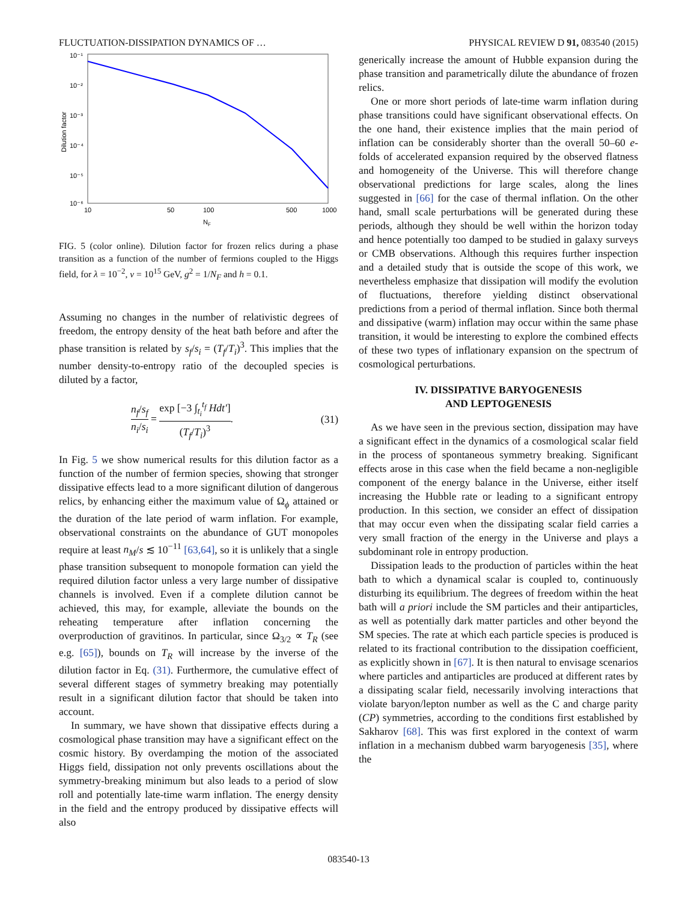FLUCTUATION-DISSIPATION DYNAMICS OF … PHYSICAL REVIEW D 91, 083540 (2015)
10⁻¹
10⁻²
10⁻³
10⁻⁴
10⁻⁵
10⁻⁶
10
50
100
500
1000
NF
Dilution factor
FIG. 5 (color online). Dilution factor for frozen relics during a phase transition as a function of the number of fermions coupled to the Higgs field, for λ = 10<sup>−2</sup>, v = 10<sup>15</sup> GeV, g<sup>2</sup> = 1/N<sub>F</sub> and h = 0.1.
Assuming no changes in the number of relativistic degrees of freedom, the entropy density of the heat bath before and after the phase transition is related by s<sub>f</sub>/s<sub>i</sub> = (T<sub>f</sub>/T<sub>i</sub>)<sup>3</sup>. This implies that the number density-to-entropy ratio of the decoupled species is diluted by a factor,
n<sub>f</sub>/s<sub>f</sub> n<sub>i</sub>/s<sub>i</sub> = exp [−3 ∫<sub>t<sub>i</sub></sub><sup>t<sub>f</sub></sup> Hdt′] (T<sub>f</sub>/T<sub>i</sub>)<sup>3</sup>. (31)
In Fig. 5 we show numerical results for this dilution factor as a function of the number of fermion species, showing that stronger dissipative effects lead to a more significant dilution of dangerous relics, by enhancing either the maximum value of Ω<sub>ϕ</sub> attained or the duration of the late period of warm inflation. For example, observational constraints on the abundance of GUT monopoles require at least n<sub>M</sub>/s ≲ 10<sup>−11</sup> [63,64], so it is unlikely that a single phase transition subsequent to monopole formation can yield the required dilution factor unless a very large number of dissipative channels is involved. Even if a complete dilution cannot be achieved, this may, for example, alleviate the bounds on the reheating temperature after inflation concerning the overproduction of gravitinos. In particular, since Ω<sub>3/2</sub> ∝ T<sub>R</sub> (see e.g. [65]), bounds on T<sub>R</sub> will increase by the inverse of the dilution factor in Eq. (31). Furthermore, the cumulative effect of several different stages of symmetry breaking may potentially result in a significant dilution factor that should be taken into account.
In summary, we have shown that dissipative effects during a cosmological phase transition may have a significant effect on the cosmic history. By overdamping the motion of the associated Higgs field, dissipation not only prevents oscillations about the symmetry-breaking minimum but also leads to a period of slow roll and potentially late-time warm inflation. The energy density in the field and the entropy produced by dissipative effects will also
generically increase the amount of Hubble expansion during the phase transition and parametrically dilute the abundance of frozen relics.
One or more short periods of late-time warm inflation during phase transitions could have significant observational effects. On the one hand, their existence implies that the main period of inflation can be considerably shorter than the overall 50–60 e-folds of accelerated expansion required by the observed flatness and homogeneity of the Universe. This will therefore change observational predictions for large scales, along the lines suggested in [66] for the case of thermal inflation. On the other hand, small scale perturbations will be generated during these periods, although they should be well within the horizon today and hence potentially too damped to be studied in galaxy surveys or CMB observations. Although this requires further inspection and a detailed study that is outside the scope of this work, we nevertheless emphasize that dissipation will modify the evolution of fluctuations, therefore yielding distinct observational predictions from a period of thermal inflation. Since both thermal and dissipative (warm) inflation may occur within the same phase transition, it would be interesting to explore the combined effects of these two types of inflationary expansion on the spectrum of cosmological perturbations.
IV. DISSIPATIVE BARYOGENESIS
AND LEPTOGENESIS
As we have seen in the previous section, dissipation may have a significant effect in the dynamics of a cosmological scalar field in the process of spontaneous symmetry breaking. Significant effects arose in this case when the field became a non-negligible component of the energy balance in the Universe, either itself increasing the Hubble rate or leading to a significant entropy production. In this section, we consider an effect of dissipation that may occur even when the dissipating scalar field carries a very small fraction of the energy in the Universe and plays a subdominant role in entropy production.
Dissipation leads to the production of particles within the heat bath to which a dynamical scalar is coupled to, continuously disturbing its equilibrium. The degrees of freedom within the heat bath will a priori include the SM particles and their antiparticles, as well as potentially dark matter particles and other beyond the SM species. The rate at which each particle species is produced is related to its fractional contribution to the dissipation coefficient, as explicitly shown in [67]. It is then natural to envisage scenarios where particles and antiparticles are produced at different rates by a dissipating scalar field, necessarily involving interactions that violate baryon/lepton number as well as the C and charge parity (CP) symmetries, according to the conditions first established by Sakharov [68]. This was first explored in the context of warm inflation in a mechanism dubbed warm baryogenesis [35], where the
083540-13